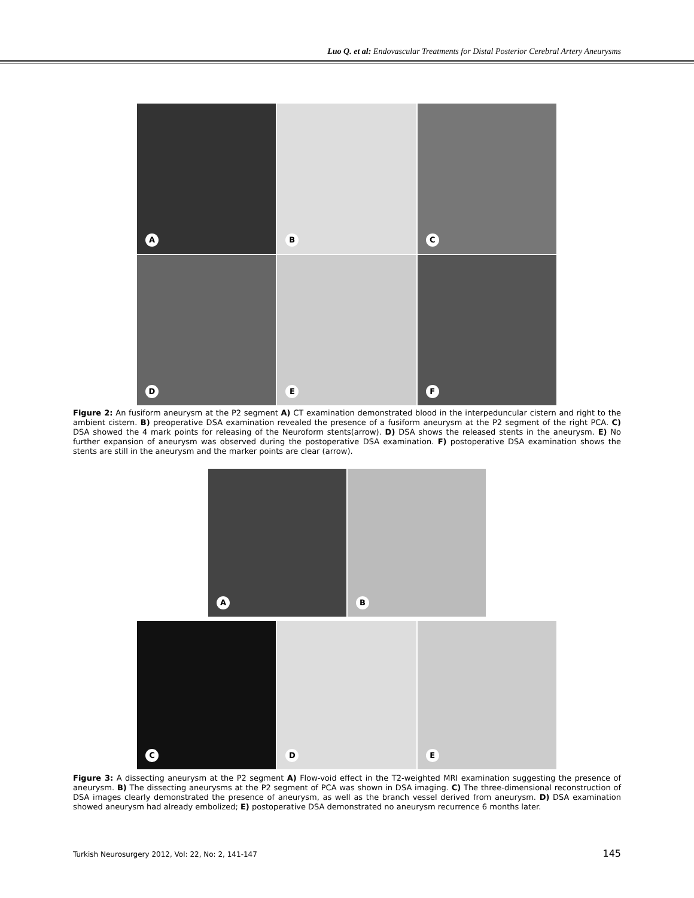Luo Q. et al: Endovascular Treatments for Distal Posterior Cerebral Artery Aneurysms
A
B
C
D
E
F
Figure 2: An fusiform aneurysm at the P2 segment A) CT examination demonstrated blood in the interpeduncular cistern and right to the ambient cistern. B) preoperative DSA examination revealed the presence of a fusiform aneurysm at the P2 segment of the right PCA. C) DSA showed the 4 mark points for releasing of the Neuroform stents(arrow). D) DSA shows the released stents in the aneurysm. E) No further expansion of aneurysm was observed during the postoperative DSA examination. F) postoperative DSA examination shows the stents are still in the aneurysm and the marker points are clear (arrow).
A
B
C
D
E
Figure 3: A dissecting aneurysm at the P2 segment A) Flow-void effect in the T2-weighted MRI examination suggesting the presence of aneurysm. B) The dissecting aneurysms at the P2 segment of PCA was shown in DSA imaging. C) The three-dimensional reconstruction of DSA images clearly demonstrated the presence of aneurysm, as well as the branch vessel derived from aneurysm. D) DSA examination showed aneurysm had already embolized; E) postoperative DSA demonstrated no aneurysm recurrence 6 months later.
Turkish Neurosurgery 2012, Vol: 22, No: 2, 141-147
145